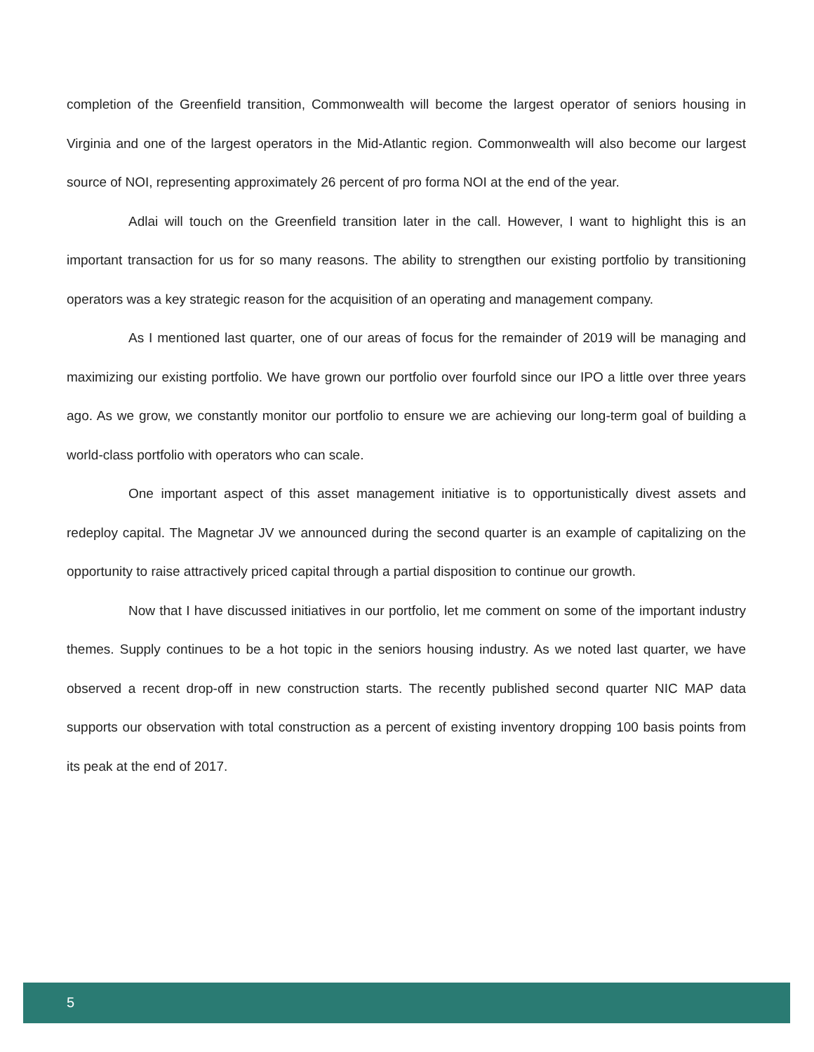completion of the Greenfield transition, Commonwealth will become the largest operator of seniors housing in Virginia and one of the largest operators in the Mid-Atlantic region. Commonwealth will also become our largest source of NOI, representing approximately 26 percent of pro forma NOI at the end of the year.
Adlai will touch on the Greenfield transition later in the call. However, I want to highlight this is an important transaction for us for so many reasons. The ability to strengthen our existing portfolio by transitioning operators was a key strategic reason for the acquisition of an operating and management company.
As I mentioned last quarter, one of our areas of focus for the remainder of 2019 will be managing and maximizing our existing portfolio. We have grown our portfolio over fourfold since our IPO a little over three years ago. As we grow, we constantly monitor our portfolio to ensure we are achieving our long-term goal of building a world-class portfolio with operators who can scale.
One important aspect of this asset management initiative is to opportunistically divest assets and redeploy capital. The Magnetar JV we announced during the second quarter is an example of capitalizing on the opportunity to raise attractively priced capital through a partial disposition to continue our growth.
Now that I have discussed initiatives in our portfolio, let me comment on some of the important industry themes. Supply continues to be a hot topic in the seniors housing industry. As we noted last quarter, we have observed a recent drop-off in new construction starts. The recently published second quarter NIC MAP data supports our observation with total construction as a percent of existing inventory dropping 100 basis points from its peak at the end of 2017.
5